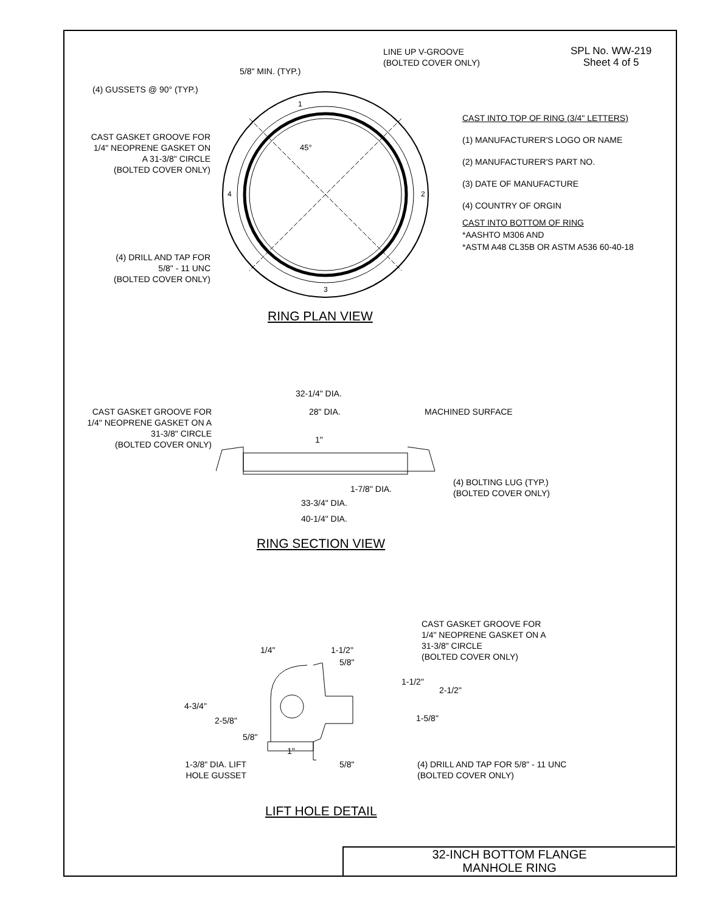SPL No. WW-219
Sheet 4 of 5
LINE UP V-GROOVE
(BOLTED COVER ONLY)
5/8" MIN. (TYP.)
(4) GUSSETS @ 90° (TYP.)
CAST GASKET GROOVE FOR
1/4" NEOPRENE GASKET ON
A 31-3/8" CIRCLE
(BOLTED COVER ONLY)
(4) DRILL AND TAP FOR
5/8" - 11 UNC
(BOLTED COVER ONLY)
CAST INTO TOP OF RING (3/4" LETTERS)
(1) MANUFACTURER'S LOGO OR NAME
(2) MANUFACTURER'S PART NO.
(3) DATE OF MANUFACTURE
(4) COUNTRY OF ORGIN
CAST INTO BOTTOM OF RING
*AASHTO M306 AND
*ASTM A48 CL35B OR ASTM A536 60-40-18
45°
1
2
3
4
RING PLAN VIEW
32-1/4" DIA.
28" DIA. MACHINED SURFACE
CAST GASKET GROOVE FOR
1/4" NEOPRENE GASKET ON A
31-3/8" CIRCLE
(BOLTED COVER ONLY)
1"
(4) BOLTING LUG (TYP.)
(BOLTED COVER ONLY)
1-7/8" DIA.
33-3/4" DIA.
40-1/4" DIA.
RING SECTION VIEW
CAST GASKET GROOVE FOR
1/4" NEOPRENE GASKET ON A
31-3/8" CIRCLE
(BOLTED COVER ONLY)
1/4" 1-1/2"
5/8"
1-1/2"
2-1/2"
4-3/4"
1-5/8"
2-5/8"
5/8"
1"
1-3/8" DIA. LIFT
HOLE GUSSET
5/8"
(4) DRILL AND TAP FOR 5/8" - 11 UNC
(BOLTED COVER ONLY)
LIFT HOLE DETAIL
32-INCH BOTTOM FLANGE
MANHOLE RING